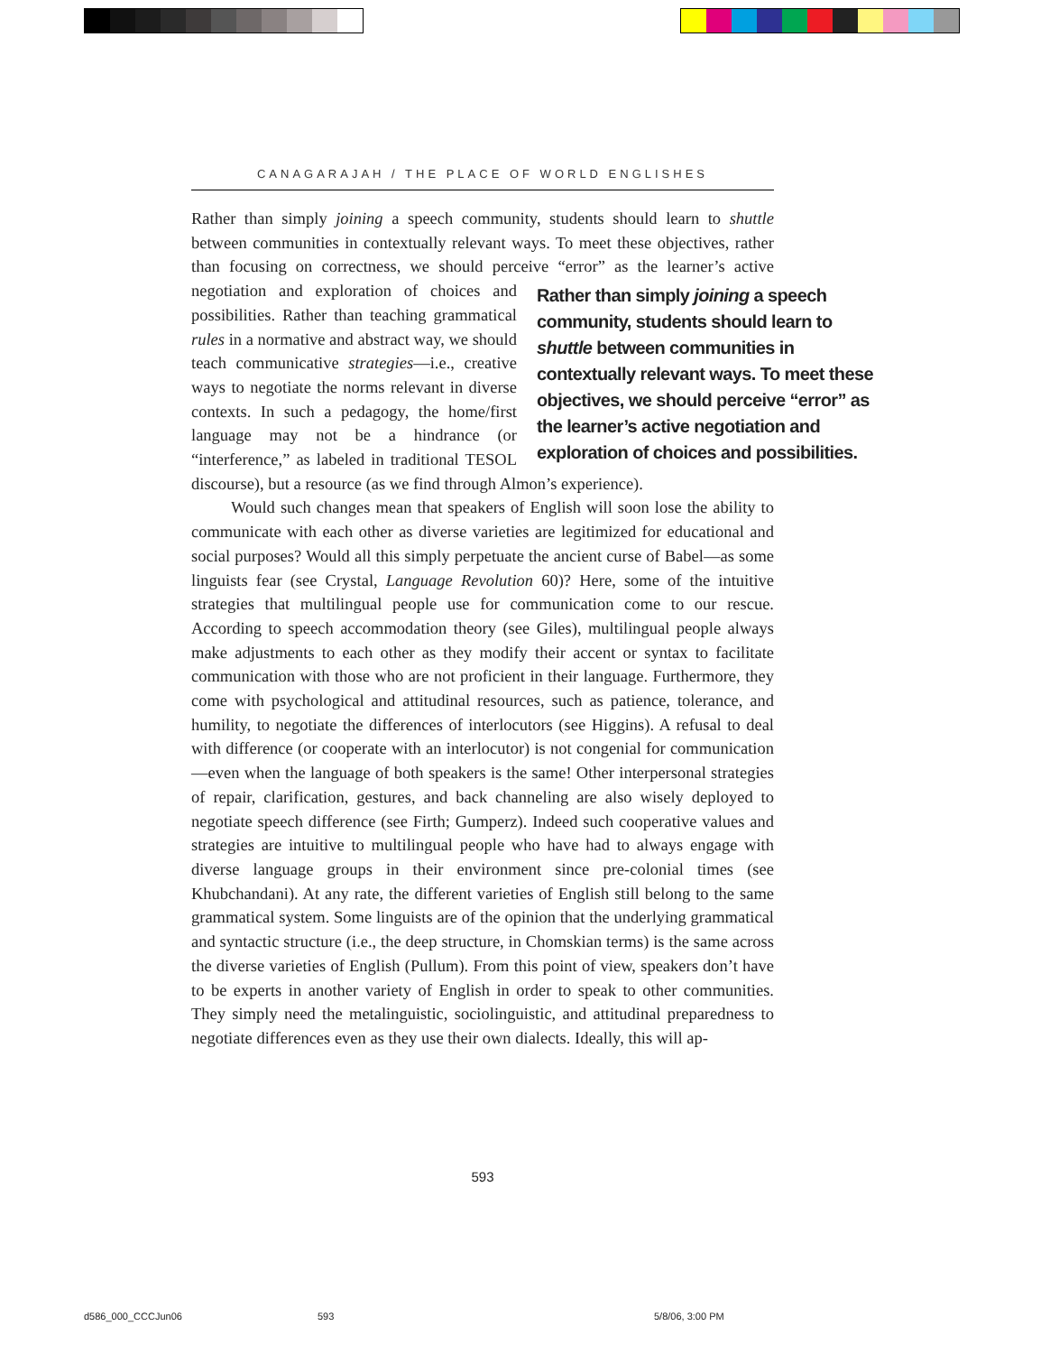CANAGARAJAH / THE PLACE OF WORLD ENGLISHES
Rather than simply joining a speech community, students should learn to shuttle between communities in contextually relevant ways. To meet these objectives, rather than focusing on correctness, we should perceive “error” as the learner’s Rather than simply joining a speech community, students should learn to shuttle between communities in contextually relevant ways. To meet these objectives, we should perceive “error” as the learner’s active negotiation and exploration of choices and possibilities. active negotiation and exploration of choices and possibilities. Rather than teaching grammatical rules in a normative and abstract way, we should teach communicative strategies—i.e., creative ways to negotiate the norms relevant in diverse contexts. In such a pedagogy, the home/first language may not be a hindrance (or “interference,” as labeled in traditional TESOL discourse), but a resource (as we find through Almon’s experience).
Would such changes mean that speakers of English will soon lose the ability to communicate with each other as diverse varieties are legitimized for educational and social purposes? Would all this simply perpetuate the ancient curse of Babel—as some linguists fear (see Crystal, Language Revolution 60)? Here, some of the intuitive strategies that multilingual people use for communication come to our rescue. According to speech accommodation theory (see Giles), multilingual people always make adjustments to each other as they modify their accent or syntax to facilitate communication with those who are not proficient in their language. Furthermore, they come with psychological and attitudinal resources, such as patience, tolerance, and humility, to negotiate the differences of interlocutors (see Higgins). A refusal to deal with difference (or cooperate with an interlocutor) is not congenial for communication —even when the language of both speakers is the same! Other interpersonal strategies of repair, clarification, gestures, and back channeling are also wisely deployed to negotiate speech difference (see Firth; Gumperz). Indeed such cooperative values and strategies are intuitive to multilingual people who have had to always engage with diverse language groups in their environment since pre-colonial times (see Khubchandani). At any rate, the different varieties of English still belong to the same grammatical system. Some linguists are of the opinion that the underlying grammatical and syntactic structure (i.e., the deep structure, in Chomskian terms) is the same across the diverse varieties of English (Pullum). From this point of view, speakers don’t have to be experts in another variety of English in order to speak to other communities. They simply need the metalinguistic, sociolinguistic, and attitudinal preparedness to negotiate differences even as they use their own dialects. Ideally, this will ap-
593
d586_000_CCCJun06 593 5/8/06, 3:00 PM